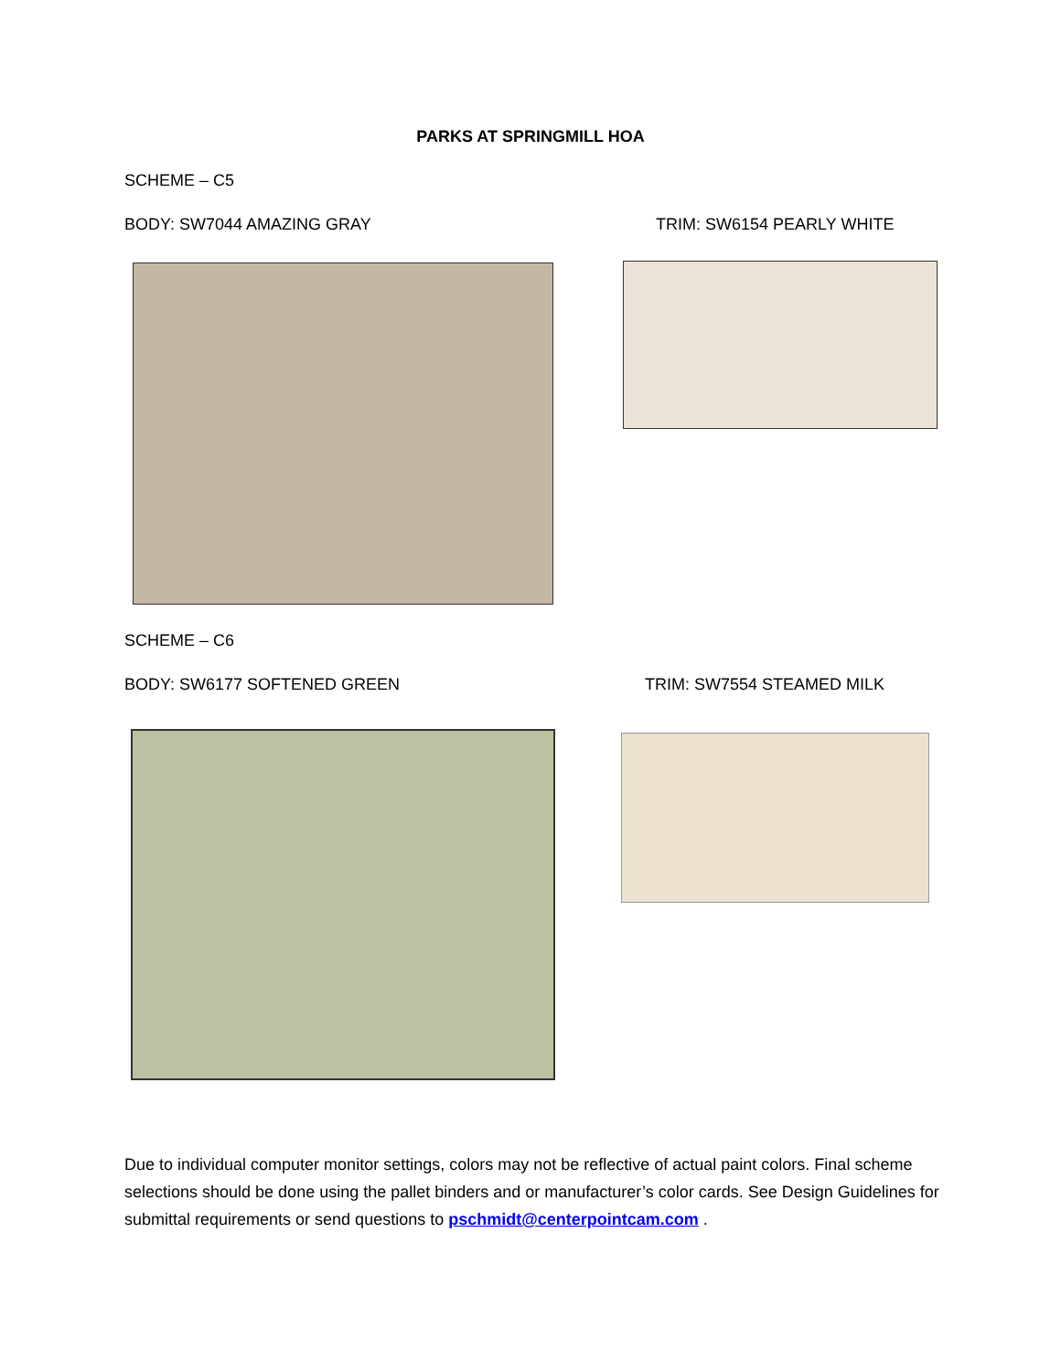PARKS AT SPRINGMILL HOA
SCHEME – C5
BODY: SW7044 AMAZING GRAY TRIM: SW6154 PEARLY WHITE
SCHEME – C6
BODY: SW6177 SOFTENED GREEN TRIM: SW7554 STEAMED MILK
Due to individual computer monitor settings, colors may not be reflective of actual paint colors. Final scheme selections should be done using the pallet binders and or manufacturer’s color cards. See Design Guidelines for submittal requirements or send questions to pschmidt@centerpointcam.com .